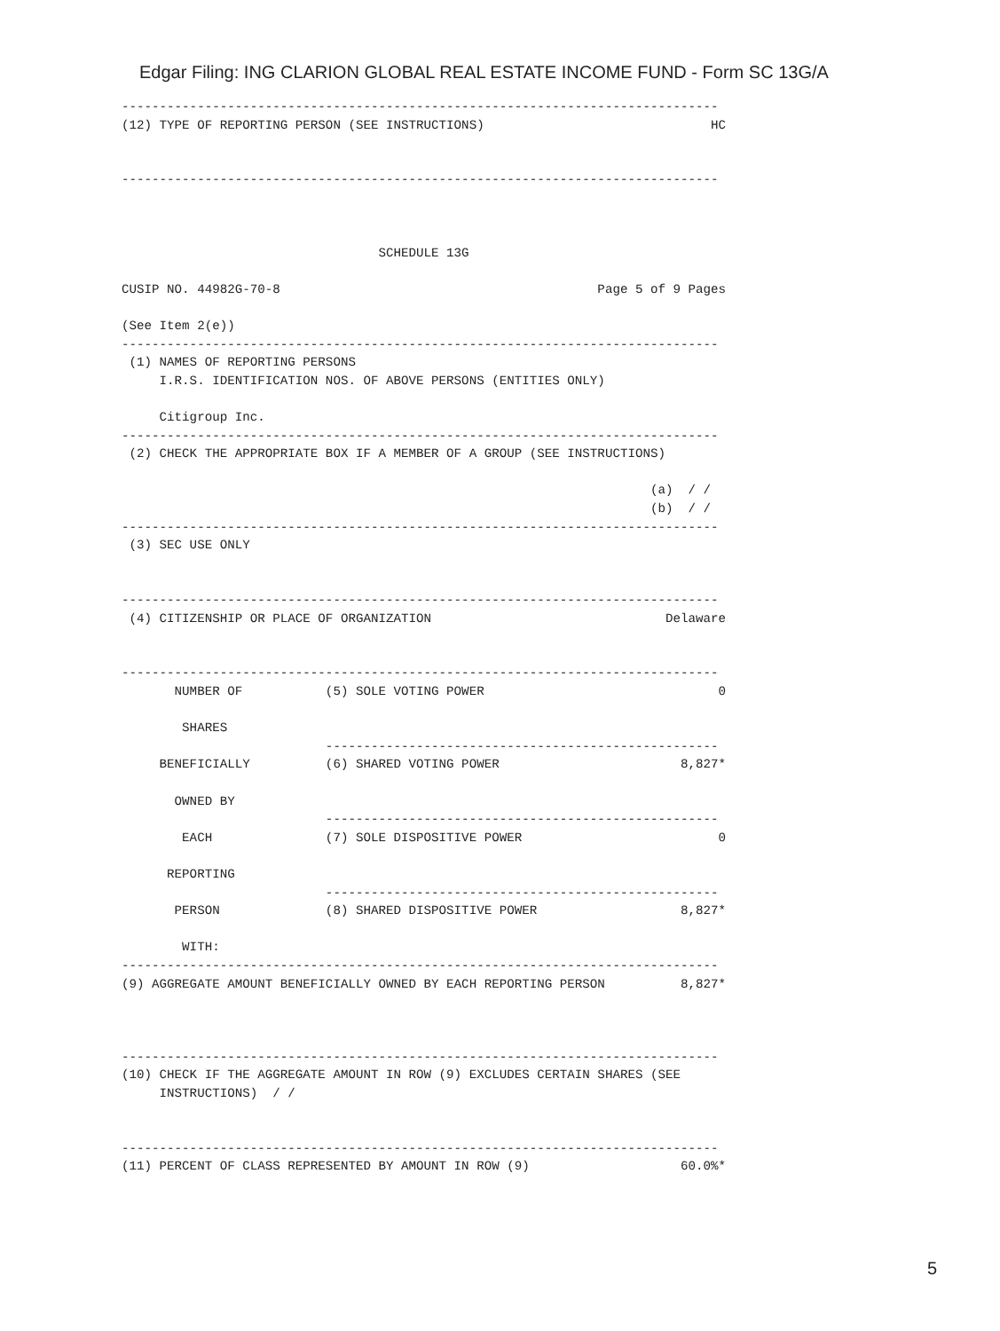Edgar Filing: ING CLARION GLOBAL REAL ESTATE INCOME FUND - Form SC 13G/A
-------------------------------------------------------------------------------
(12) TYPE OF REPORTING PERSON (SEE INSTRUCTIONS)                              HC


-------------------------------------------------------------------------------



                                  SCHEDULE 13G

CUSIP NO. 44982G-70-8                                          Page 5 of 9 Pages

(See Item 2(e))
-------------------------------------------------------------------------------
 (1) NAMES OF REPORTING PERSONS
     I.R.S. IDENTIFICATION NOS. OF ABOVE PERSONS (ENTITIES ONLY)

     Citigroup Inc.
-------------------------------------------------------------------------------
 (2) CHECK THE APPROPRIATE BOX IF A MEMBER OF A GROUP (SEE INSTRUCTIONS)

                                                                      (a)  / /
                                                                      (b)  / /
-------------------------------------------------------------------------------
 (3) SEC USE ONLY


-------------------------------------------------------------------------------
 (4) CITIZENSHIP OR PLACE OF ORGANIZATION                               Delaware


-------------------------------------------------------------------------------
       NUMBER OF           (5) SOLE VOTING POWER                               0

        SHARES
                           ----------------------------------------------------
     BENEFICIALLY          (6) SHARED VOTING POWER                        8,827*

       OWNED BY
                           ----------------------------------------------------
        EACH               (7) SOLE DISPOSITIVE POWER                          0

      REPORTING
                           ----------------------------------------------------
       PERSON              (8) SHARED DISPOSITIVE POWER                   8,827*

        WITH:
-------------------------------------------------------------------------------
(9) AGGREGATE AMOUNT BENEFICIALLY OWNED BY EACH REPORTING PERSON          8,827*



-------------------------------------------------------------------------------
(10) CHECK IF THE AGGREGATE AMOUNT IN ROW (9) EXCLUDES CERTAIN SHARES (SEE
     INSTRUCTIONS)  / /


-------------------------------------------------------------------------------
(11) PERCENT OF CLASS REPRESENTED BY AMOUNT IN ROW (9)                    60.0%*
5